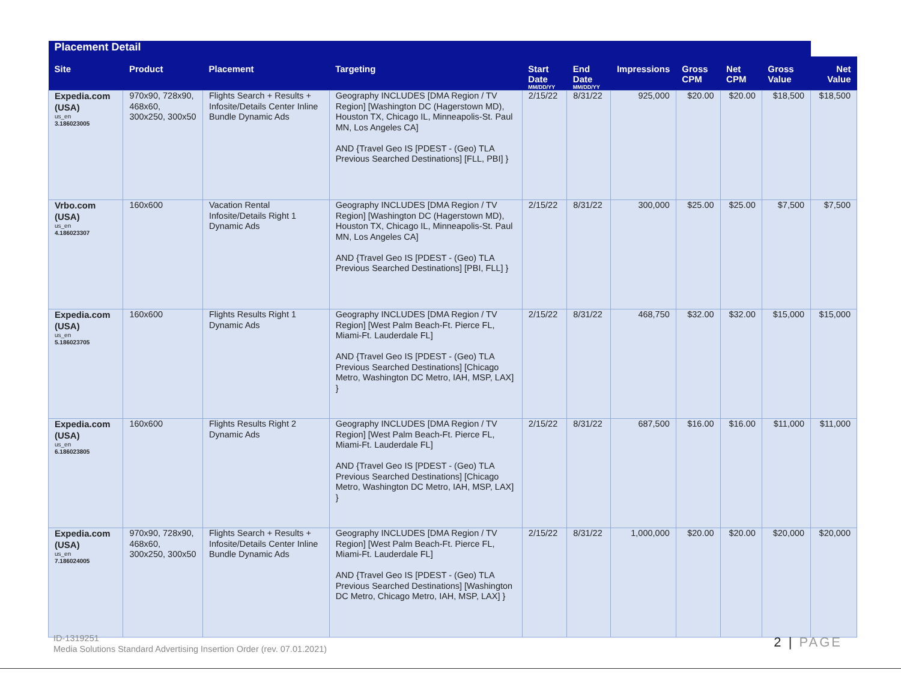| Placement Detail | | | | | | | | | | |
| Site | Product | Placement | Targeting | Start Date MM/DD/YY | End Date MM/DD/YY | Impressions | Gross CPM | Net CPM | Gross Value | Net Value |
| Expedia.com (USA) us_en 3.186023005 | 970x90, 728x90, 468x60, 300x250, 300x50 | Flights Search + Results + Infosite/Details Center Inline Bundle Dynamic Ads | Geography INCLUDES [DMA Region / TV Region] [Washington DC (Hagerstown MD), Houston TX, Chicago IL, Minneapolis-St. Paul MN, Los Angeles CA] AND {Travel Geo IS [PDEST - (Geo) TLA Previous Searched Destinations] [FLL, PBI] } | 2/15/22 | 8/31/22 | 925,000 | $20.00 | $20.00 | $18,500 | $18,500 |
| Vrbo.com (USA) us_en 4.186023307 | 160x600 | Vacation Rental Infosite/Details Right 1 Dynamic Ads | Geography INCLUDES [DMA Region / TV Region] [Washington DC (Hagerstown MD), Houston TX, Chicago IL, Minneapolis-St. Paul MN, Los Angeles CA] AND {Travel Geo IS [PDEST - (Geo) TLA Previous Searched Destinations] [PBI, FLL] } | 2/15/22 | 8/31/22 | 300,000 | $25.00 | $25.00 | $7,500 | $7,500 |
| Expedia.com (USA) us_en 5.186023705 | 160x600 | Flights Results Right 1 Dynamic Ads | Geography INCLUDES [DMA Region / TV Region] [West Palm Beach-Ft. Pierce FL, Miami-Ft. Lauderdale FL] AND {Travel Geo IS [PDEST - (Geo) TLA Previous Searched Destinations] [Chicago Metro, Washington DC Metro, IAH, MSP, LAX] } | 2/15/22 | 8/31/22 | 468,750 | $32.00 | $32.00 | $15,000 | $15,000 |
| Expedia.com (USA) us_en 6.186023805 | 160x600 | Flights Results Right 2 Dynamic Ads | Geography INCLUDES [DMA Region / TV Region] [West Palm Beach-Ft. Pierce FL, Miami-Ft. Lauderdale FL] AND {Travel Geo IS [PDEST - (Geo) TLA Previous Searched Destinations] [Chicago Metro, Washington DC Metro, IAH, MSP, LAX] } | 2/15/22 | 8/31/22 | 687,500 | $16.00 | $16.00 | $11,000 | $11,000 |
| Expedia.com (USA) us_en 7.186024005 | 970x90, 728x90, 468x60, 300x250, 300x50 | Flights Search + Results + Infosite/Details Center Inline Bundle Dynamic Ads | Geography INCLUDES [DMA Region / TV Region] [West Palm Beach-Ft. Pierce FL, Miami-Ft. Lauderdale FL] AND {Travel Geo IS [PDEST - (Geo) TLA Previous Searched Destinations] [Washington DC Metro, Chicago Metro, IAH, MSP, LAX] } | 2/15/22 | 8/31/22 | 1,000,000 | $20.00 | $20.00 | $20,000 | $20,000 |
ID-1319251
Media Solutions Standard Advertising Insertion Order (rev. 07.01.2021)
2 | PAGE